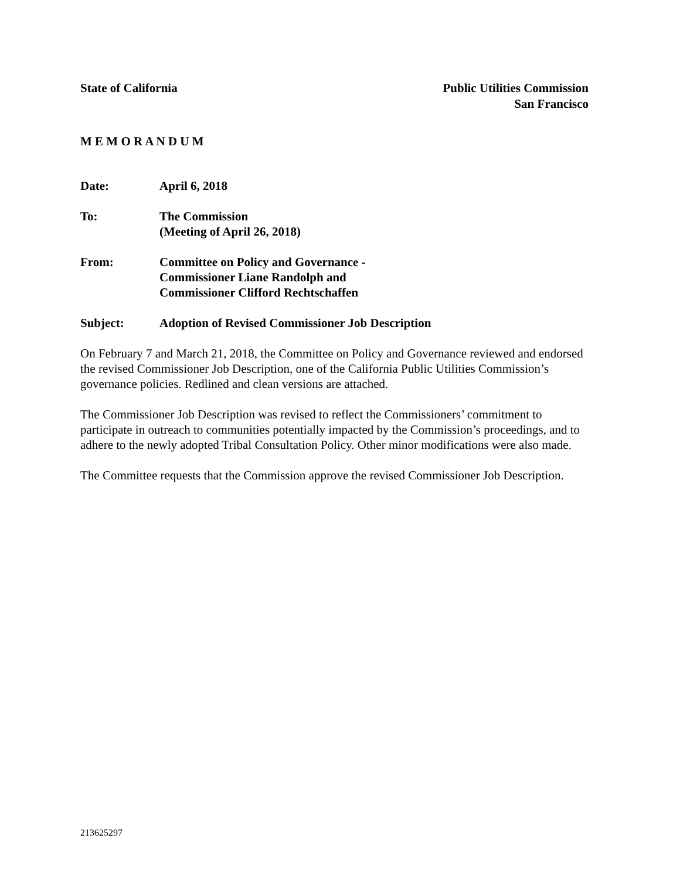State of California Public Utilities Commission
San Francisco
M E M O R A N D U M
Date: April 6, 2018
To: The Commission
(Meeting of April 26, 2018)
From: Committee on Policy and Governance -
Commissioner Liane Randolph and
Commissioner Clifford Rechtschaffen
Subject: Adoption of Revised Commissioner Job Description
On February 7 and March 21, 2018, the Committee on Policy and Governance reviewed and endorsed the revised Commissioner Job Description, one of the California Public Utilities Commission’s governance policies. Redlined and clean versions are attached.
The Commissioner Job Description was revised to reflect the Commissioners’ commitment to participate in outreach to communities potentially impacted by the Commission’s proceedings, and to adhere to the newly adopted Tribal Consultation Policy. Other minor modifications were also made.
The Committee requests that the Commission approve the revised Commissioner Job Description.
213625297